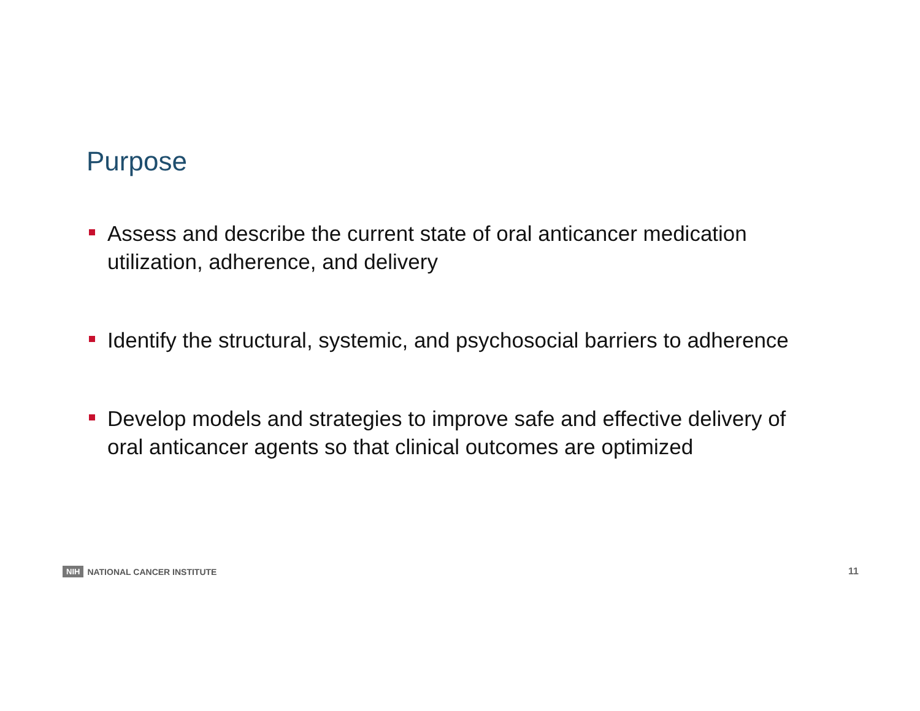Purpose
Assess and describe the current state of oral anticancer medication utilization, adherence, and delivery
Identify the structural, systemic, and psychosocial barriers to adherence
Develop models and strategies to improve safe and effective delivery of oral anticancer agents so that clinical outcomes are optimized
NIH NATIONAL CANCER INSTITUTE 11